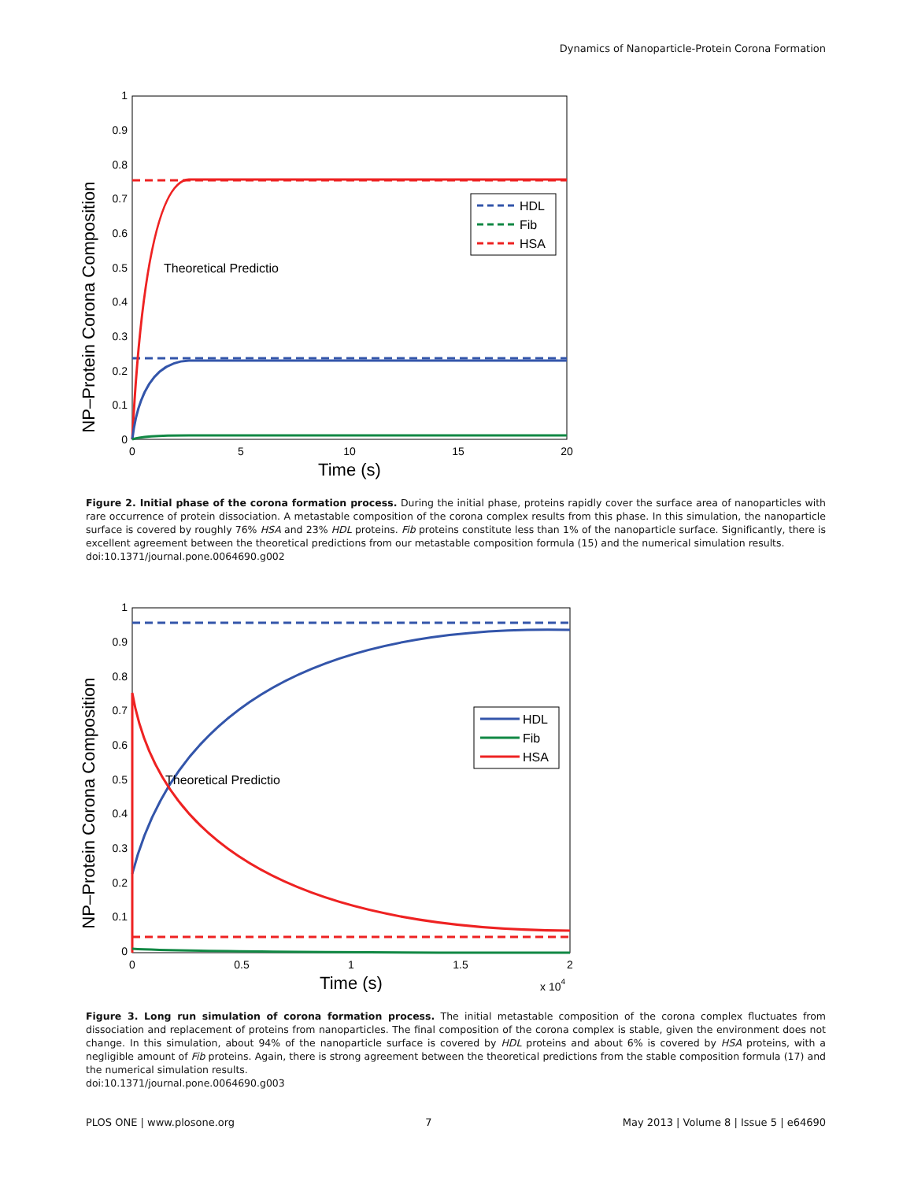Dynamics of Nanoparticle-Protein Corona Formation
NP–Protein Corona Composition
1
0.9
0.8
0.7
0.6
0.5
0.4
0.3
0.2
0.1
0
0
5
10
15
20
Time (s)
HDL
Fib
HSA
Theoretical Predictio
Figure 2. Initial phase of the corona formation process. During the initial phase, proteins rapidly cover the surface area of nanoparticles with rare occurrence of protein dissociation. A metastable composition of the corona complex results from this phase. In this simulation, the nanoparticle surface is covered by roughly 76% HSA and 23% HDL proteins. Fib proteins constitute less than 1% of the nanoparticle surface. Significantly, there is excellent agreement between the theoretical predictions from our metastable composition formula (15) and the numerical simulation results.
doi:10.1371/journal.pone.0064690.g002
NP–Protein Corona Composition
1
0.9
0.8
0.7
0.6
0.5
0.4
0.3
0.2
0.1
0
0
0.5
1
1.5
2
Time (s)
x 104
HDL
Fib
HSA
Theoretical Predictio
Figure 3. Long run simulation of corona formation process. The initial metastable composition of the corona complex fluctuates from dissociation and replacement of proteins from nanoparticles. The final composition of the corona complex is stable, given the environment does not change. In this simulation, about 94% of the nanoparticle surface is covered by HDL proteins and about 6% is covered by HSA proteins, with a negligible amount of Fib proteins. Again, there is strong agreement between the theoretical predictions from the stable composition formula (17) and the numerical simulation results.
doi:10.1371/journal.pone.0064690.g003
PLOS ONE | www.plosone.org 7 May 2013 | Volume 8 | Issue 5 | e64690